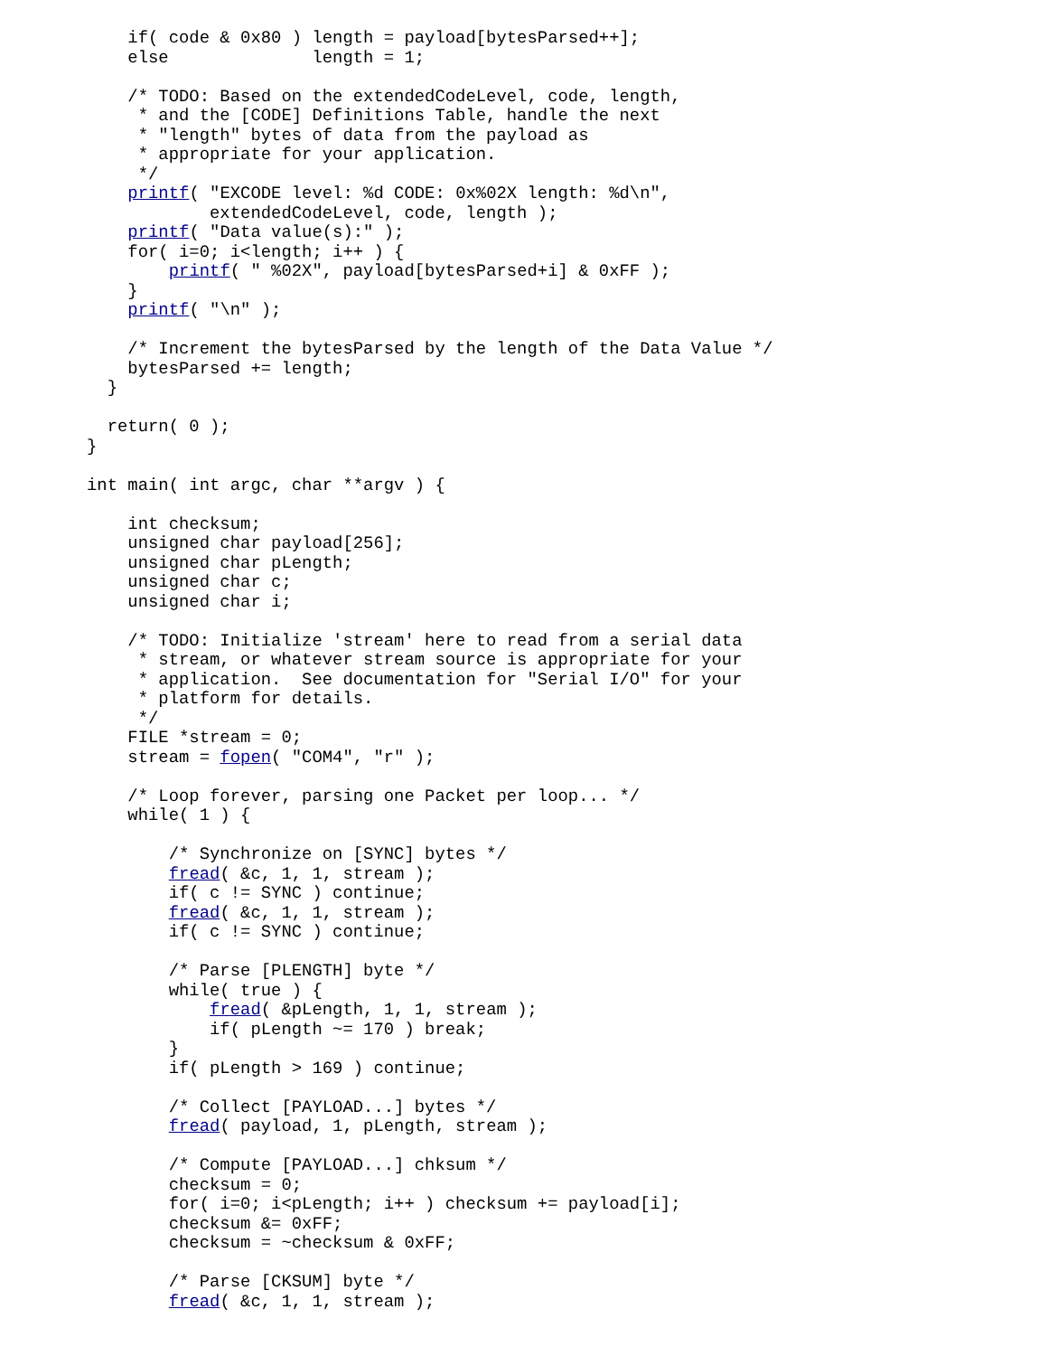if( code & 0x80 ) length = payload[bytesParsed++];
    else              length = 1;

    /* TODO: Based on the extendedCodeLevel, code, length,
     * and the [CODE] Definitions Table, handle the next
     * "length" bytes of data from the payload as
     * appropriate for your application.
     */
    printf( "EXCODE level: %d CODE: 0x%02X length: %d\n",
            extendedCodeLevel, code, length );
    printf( "Data value(s):" );
    for( i=0; i<length; i++ ) {
        printf( " %02X", payload[bytesParsed+i] & 0xFF );
    }
    printf( "\n" );

    /* Increment the bytesParsed by the length of the Data Value */
    bytesParsed += length;
  }

  return( 0 );
}

int main( int argc, char **argv ) {

    int checksum;
    unsigned char payload[256];
    unsigned char pLength;
    unsigned char c;
    unsigned char i;

    /* TODO: Initialize 'stream' here to read from a serial data
     * stream, or whatever stream source is appropriate for your
     * application.  See documentation for "Serial I/O" for your
     * platform for details.
     */
    FILE *stream = 0;
    stream = fopen( "COM4", "r" );

    /* Loop forever, parsing one Packet per loop... */
    while( 1 ) {

        /* Synchronize on [SYNC] bytes */
        fread( &c, 1, 1, stream );
        if( c != SYNC ) continue;
        fread( &c, 1, 1, stream );
        if( c != SYNC ) continue;

        /* Parse [PLENGTH] byte */
        while( true ) {
            fread( &pLength, 1, 1, stream );
            if( pLength ~= 170 ) break;
        }
        if( pLength > 169 ) continue;

        /* Collect [PAYLOAD...] bytes */
        fread( payload, 1, pLength, stream );

        /* Compute [PAYLOAD...] chksum */
        checksum = 0;
        for( i=0; i<pLength; i++ ) checksum += payload[i];
        checksum &= 0xFF;
        checksum = ~checksum & 0xFF;

        /* Parse [CKSUM] byte */
        fread( &c, 1, 1, stream );